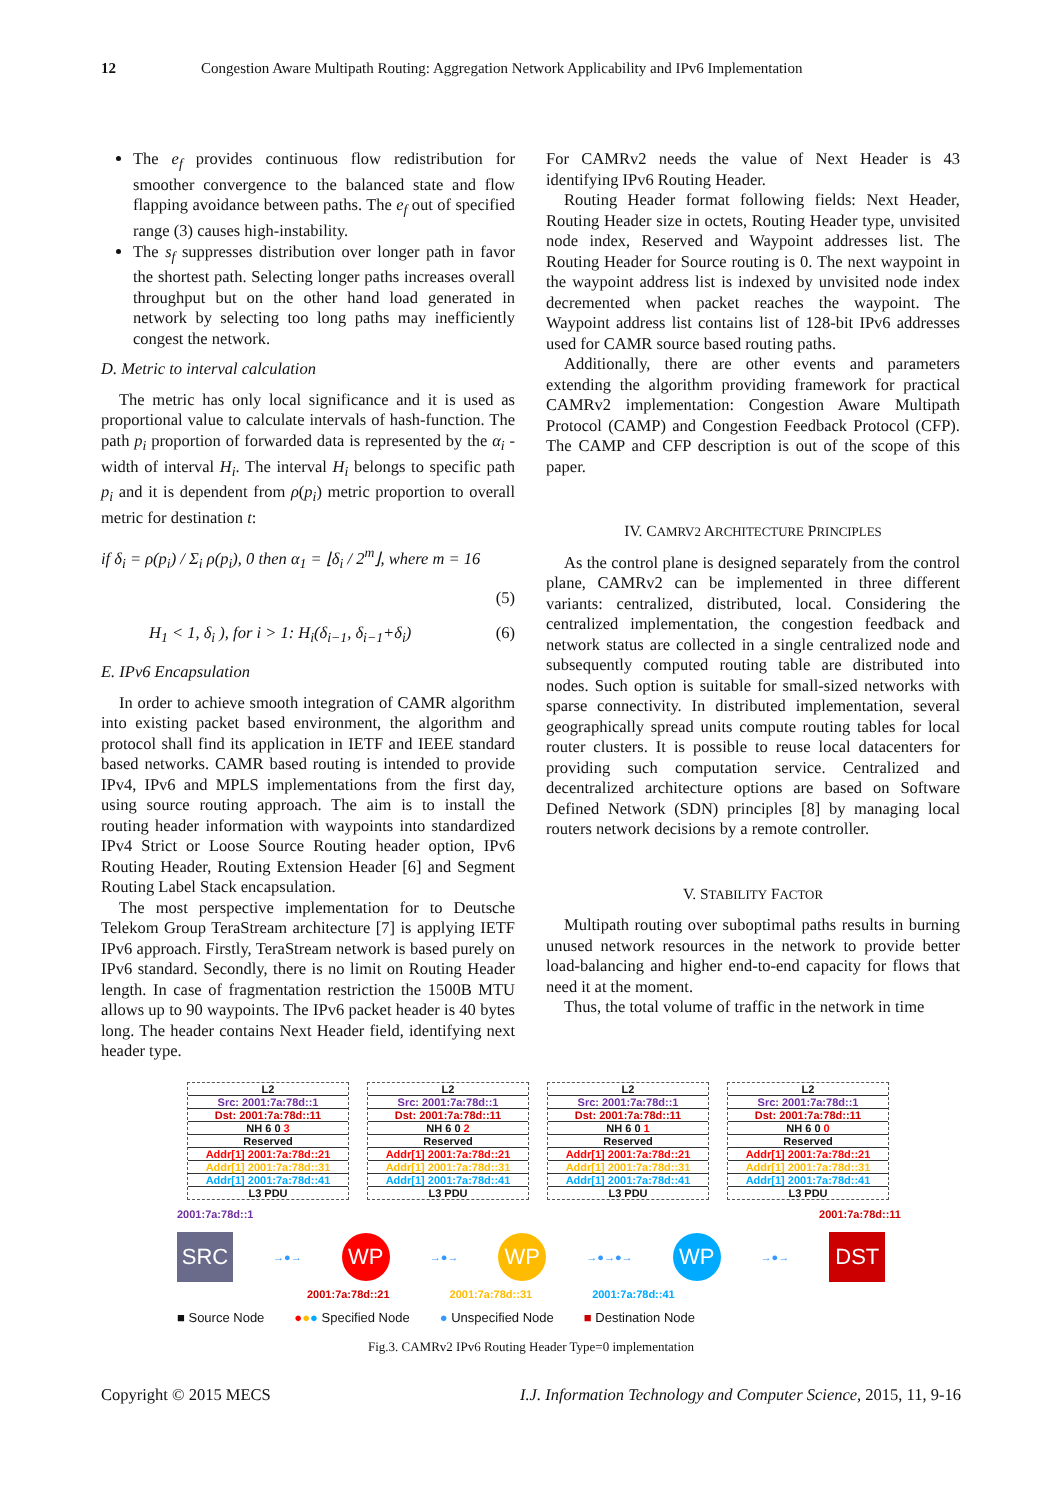12 Congestion Aware Multipath Routing: Aggregation Network Applicability and IPv6 Implementation
The e<sub>f</sub> provides continuous flow redistribution for smoother convergence to the balanced state and flow flapping avoidance between paths. The e<sub>f</sub> out of specified range (3) causes high-instability.
The s<sub>f</sub> suppresses distribution over longer path in favor the shortest path. Selecting longer paths increases overall throughput but on the other hand load generated in network by selecting too long paths may inefficiently congest the network.
D. Metric to interval calculation
The metric has only local significance and it is used as proportional value to calculate intervals of hash-function. The path p<sub>i</sub> proportion of forwarded data is represented by the α<sub>i</sub> - width of interval H<sub>i</sub>. The interval H<sub>i</sub> belongs to specific path p<sub>i</sub> and it is dependent from ρ(p<sub>i</sub>) metric proportion to overall metric for destination t:
if δ<sub>i</sub> = ρ(p<sub>i</sub>) / Σ<sub>i</sub> ρ(p<sub>i</sub>), 0 then α<sub>1</sub> = ⌊δ<sub>i</sub> / 2<sup>m</sup>⌋, where m = 16
(5)
H<sub>1</sub> < 1, δ<sub>i</sub> ), for i > 1: H<sub>i</sub>(δ<sub>i−1</sub>, δ<sub>i−1</sub>+δ<sub>i</sub>) (6)
E. IPv6 Encapsulation
In order to achieve smooth integration of CAMR algorithm into existing packet based environment, the algorithm and protocol shall find its application in IETF and IEEE standard based networks. CAMR based routing is intended to provide IPv4, IPv6 and MPLS implementations from the first day, using source routing approach. The aim is to install the routing header information with waypoints into standardized IPv4 Strict or Loose Source Routing header option, IPv6 Routing Header, Routing Extension Header [6] and Segment Routing Label Stack encapsulation.
The most perspective implementation for to Deutsche Telekom Group TeraStream architecture [7] is applying IETF IPv6 approach. Firstly, TeraStream network is based purely on IPv6 standard. Secondly, there is no limit on Routing Header length. In case of fragmentation restriction the 1500B MTU allows up to 90 waypoints. The IPv6 packet header is 40 bytes long. The header contains Next Header field, identifying next header type.
For CAMRv2 needs the value of Next Header is 43 identifying IPv6 Routing Header.
Routing Header format following fields: Next Header, Routing Header size in octets, Routing Header type, unvisited node index, Reserved and Waypoint addresses list. The Routing Header for Source routing is 0. The next waypoint in the waypoint address list is indexed by unvisited node index decremented when packet reaches the waypoint. The Waypoint address list contains list of 128-bit IPv6 addresses used for CAMR source based routing paths.
Additionally, there are other events and parameters extending the algorithm providing framework for practical CAMRv2 implementation: Congestion Aware Multipath Protocol (CAMP) and Congestion Feedback Protocol (CFP). The CAMP and CFP description is out of the scope of this paper.
IV. CAMRV2 ARCHITECTURE PRINCIPLES
As the control plane is designed separately from the control plane, CAMRv2 can be implemented in three different variants: centralized, distributed, local. Considering the centralized implementation, the congestion feedback and network status are collected in a single centralized node and subsequently computed routing table are distributed into nodes. Such option is suitable for small-sized networks with sparse connectivity. In distributed implementation, several geographically spread units compute routing tables for local router clusters. It is possible to reuse local datacenters for providing such computation service. Centralized and decentralized architecture options are based on Software Defined Network (SDN) principles [8] by managing local routers network decisions by a remote controller.
V. STABILITY FACTOR
Multipath routing over suboptimal paths results in burning unused network resources in the network to provide better load-balancing and higher end-to-end capacity for flows that need it at the moment.
Thus, the total volume of traffic in the network in time
L2
Src: 2001:7a:78d::1
Dst: 2001:7a:78d::11
NH 6 0 3
Reserved
Addr[1] 2001:7a:78d::21
Addr[1] 2001:7a:78d::31
Addr[1] 2001:7a:78d::41
L3 PDU
L2
Src: 2001:7a:78d::1
Dst: 2001:7a:78d::11
NH 6 0 2
Reserved
Addr[1] 2001:7a:78d::21
Addr[1] 2001:7a:78d::31
Addr[1] 2001:7a:78d::41
L3 PDU
L2
Src: 2001:7a:78d::1
Dst: 2001:7a:78d::11
NH 6 0 1
Reserved
Addr[1] 2001:7a:78d::21
Addr[1] 2001:7a:78d::31
Addr[1] 2001:7a:78d::41
L3 PDU
L2
Src: 2001:7a:78d::1
Dst: 2001:7a:78d::11
NH 6 0 0
Reserved
Addr[1] 2001:7a:78d::21
Addr[1] 2001:7a:78d::31
Addr[1] 2001:7a:78d::41
L3 PDU
2001:7a:78d::1 2001:7a:78d::11
SRC
→●→
WP
→●→
WP
→●→●→
WP
→●→
DST
2001:7a:78d::21 2001:7a:78d::31 2001:7a:78d::41
■ Source Node ●●● Specified Node ● Unspecified Node ■ Destination Node
Fig.3. CAMRv2 IPv6 Routing Header Type=0 implementation
Copyright © 2015 MECS I.J. Information Technology and Computer Science, 2015, 11, 9-16